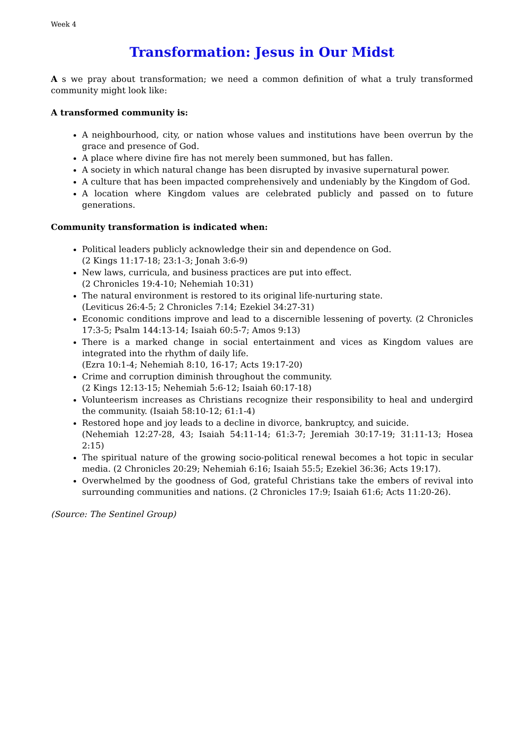Week 4
Transformation: Jesus in Our Midst
A s we pray about transformation; we need a common definition of what a truly transformed community might look like:
A transformed community is:
A neighbourhood, city, or nation whose values and institutions have been overrun by the grace and presence of God.
A place where divine fire has not merely been summoned, but has fallen.
A society in which natural change has been disrupted by invasive supernatural power.
A culture that has been impacted comprehensively and undeniably by the Kingdom of God.
A location where Kingdom values are celebrated publicly and passed on to future generations.
Community transformation is indicated when:
Political leaders publicly acknowledge their sin and dependence on God.
(2 Kings 11:17-18; 23:1-3; Jonah 3:6-9)
New laws, curricula, and business practices are put into effect.
(2 Chronicles 19:4-10; Nehemiah 10:31)
The natural environment is restored to its original life-nurturing state.
(Leviticus 26:4-5; 2 Chronicles 7:14; Ezekiel 34:27-31)
Economic conditions improve and lead to a discernible lessening of poverty. (2 Chronicles 17:3-5; Psalm 144:13-14; Isaiah 60:5-7; Amos 9:13)
There is a marked change in social entertainment and vices as Kingdom values are integrated into the rhythm of daily life.
(Ezra 10:1-4; Nehemiah 8:10, 16-17; Acts 19:17-20)
Crime and corruption diminish throughout the community.
(2 Kings 12:13-15; Nehemiah 5:6-12; Isaiah 60:17-18)
Volunteerism increases as Christians recognize their responsibility to heal and undergird the community. (Isaiah 58:10-12; 61:1-4)
Restored hope and joy leads to a decline in divorce, bankruptcy, and suicide.
(Nehemiah 12:27-28, 43; Isaiah 54:11-14; 61:3-7; Jeremiah 30:17-19; 31:11-13; Hosea 2:15)
The spiritual nature of the growing socio-political renewal becomes a hot topic in secular media. (2 Chronicles 20:29; Nehemiah 6:16; Isaiah 55:5; Ezekiel 36:36; Acts 19:17).
Overwhelmed by the goodness of God, grateful Christians take the embers of revival into surrounding communities and nations. (2 Chronicles 17:9; Isaiah 61:6; Acts 11:20-26).
(Source: The Sentinel Group)